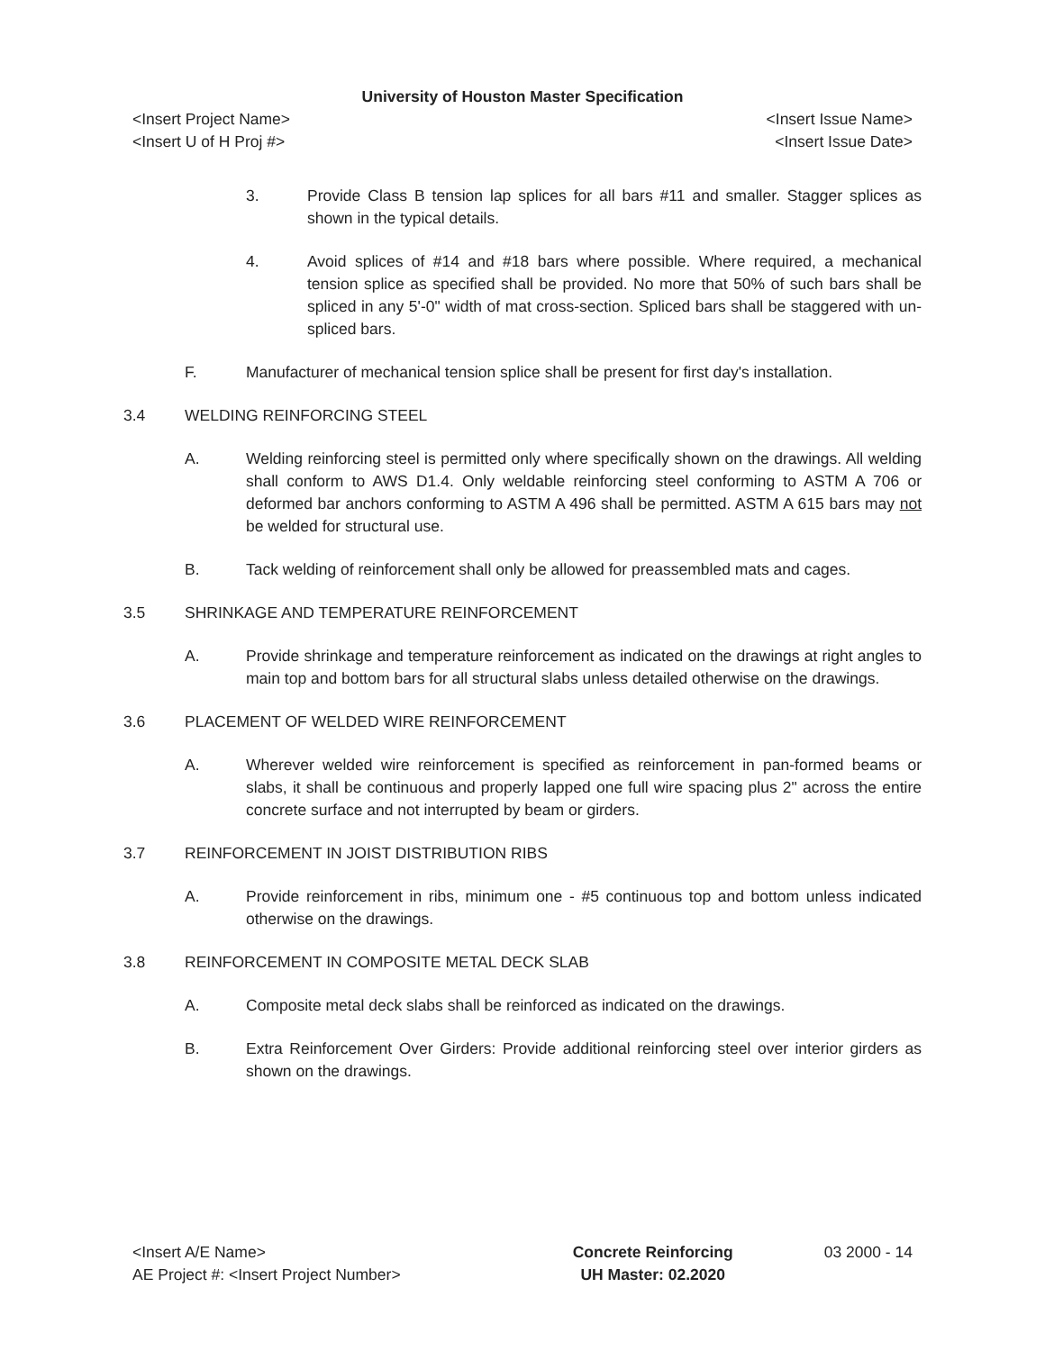University of Houston Master Specification
<Insert Project Name> <Insert Issue Name>
<Insert U of H Proj #> <Insert Issue Date>
3. Provide Class B tension lap splices for all bars #11 and smaller. Stagger splices as shown in the typical details.
4. Avoid splices of #14 and #18 bars where possible. Where required, a mechanical tension splice as specified shall be provided. No more that 50% of such bars shall be spliced in any 5'-0" width of mat cross-section. Spliced bars shall be staggered with un-spliced bars.
F. Manufacturer of mechanical tension splice shall be present for first day's installation.
3.4 WELDING REINFORCING STEEL
A. Welding reinforcing steel is permitted only where specifically shown on the drawings. All welding shall conform to AWS D1.4. Only weldable reinforcing steel conforming to ASTM A 706 or deformed bar anchors conforming to ASTM A 496 shall be permitted. ASTM A 615 bars may not be welded for structural use.
B. Tack welding of reinforcement shall only be allowed for preassembled mats and cages.
3.5 SHRINKAGE AND TEMPERATURE REINFORCEMENT
A. Provide shrinkage and temperature reinforcement as indicated on the drawings at right angles to main top and bottom bars for all structural slabs unless detailed otherwise on the drawings.
3.6 PLACEMENT OF WELDED WIRE REINFORCEMENT
A. Wherever welded wire reinforcement is specified as reinforcement in pan-formed beams or slabs, it shall be continuous and properly lapped one full wire spacing plus 2" across the entire concrete surface and not interrupted by beam or girders.
3.7 REINFORCEMENT IN JOIST DISTRIBUTION RIBS
A. Provide reinforcement in ribs, minimum one - #5 continuous top and bottom unless indicated otherwise on the drawings.
3.8 REINFORCEMENT IN COMPOSITE METAL DECK SLAB
A. Composite metal deck slabs shall be reinforced as indicated on the drawings.
B. Extra Reinforcement Over Girders: Provide additional reinforcing steel over interior girders as shown on the drawings.
<Insert A/E Name>
AE Project #: <Insert Project Number>
Concrete Reinforcing
UH Master: 02.2020
03 2000 - 14